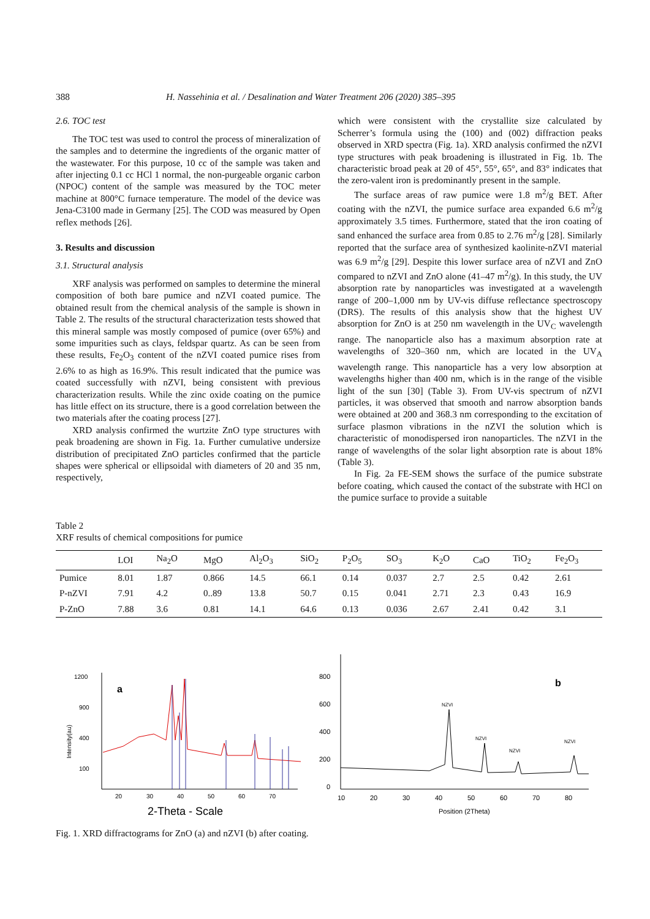388 H. Nassehinia et al. / Desalination and Water Treatment 206 (2020) 385–395
2.6. TOC test
The TOC test was used to control the process of mineralization of the samples and to determine the ingredients of the organic matter of the wastewater. For this purpose, 10 cc of the sample was taken and after injecting 0.1 cc HCl 1 normal, the non-purgeable organic carbon (NPOC) content of the sample was measured by the TOC meter machine at 800°C furnace temperature. The model of the device was Jena-C3100 made in Germany [25]. The COD was measured by Open reflex methods [26].
3. Results and discussion
3.1. Structural analysis
XRF analysis was performed on samples to determine the mineral composition of both bare pumice and nZVI coated pumice. The obtained result from the chemical analysis of the sample is shown in Table 2. The results of the structural characterization tests showed that this mineral sample was mostly composed of pumice (over 65%) and some impurities such as clays, feldspar quartz. As can be seen from these results, Fe<sub>2</sub>O<sub>3</sub> content of the nZVI coated pumice rises from 2.6% to as high as 16.9%. This result indicated that the pumice was coated successfully with nZVI, being consistent with previous characterization results. While the zinc oxide coating on the pumice has little effect on its structure, there is a good correlation between the two materials after the coating process [27].
XRD analysis confirmed the wurtzite ZnO type structures with peak broadening are shown in Fig. 1a. Further cumulative undersize distribution of precipitated ZnO particles confirmed that the particle shapes were spherical or ellipsoidal with diameters of 20 and 35 nm, respectively,
which were consistent with the crystallite size calculated by Scherrer’s formula using the (100) and (002) diffraction peaks observed in XRD spectra (Fig. 1a). XRD analysis confirmed the nZVI type structures with peak broadening is illustrated in Fig. 1b. The characteristic broad peak at 2θ of 45°, 55°, 65°, and 83° indicates that the zero-valent iron is predominantly present in the sample.
The surface areas of raw pumice were 1.8 m<sup>2</sup>/g BET. After coating with the nZVI, the pumice surface area expanded 6.6 m<sup>2</sup>/g approximately 3.5 times. Furthermore, stated that the iron coating of sand enhanced the surface area from 0.85 to 2.76 m<sup>2</sup>/g [28]. Similarly reported that the surface area of synthesized kaolinite-nZVI material was 6.9 m<sup>2</sup>/g [29]. Despite this lower surface area of nZVI and ZnO compared to nZVI and ZnO alone (41–47 m<sup>2</sup>/g). In this study, the UV absorption rate by nanoparticles was investigated at a wavelength range of 200–1,000 nm by UV-vis diffuse reflectance spectroscopy (DRS). The results of this analysis show that the highest UV absorption for ZnO is at 250 nm wavelength in the UV<sub>C</sub> wavelength range. The nanoparticle also has a maximum absorption rate at wavelengths of 320–360 nm, which are located in the UV<sub>A</sub> wavelength range. This nanoparticle has a very low absorption at wavelengths higher than 400 nm, which is in the range of the visible light of the sun [30] (Table 3). From UV-vis spectrum of nZVI particles, it was observed that smooth and narrow absorption bands were obtained at 200 and 368.3 nm corresponding to the excitation of surface plasmon vibrations in the nZVI the solution which is characteristic of monodispersed iron nanoparticles. The nZVI in the range of wavelengths of the solar light absorption rate is about 18% (Table 3).
In Fig. 2a FE-SEM shows the surface of the pumice substrate before coating, which caused the contact of the substrate with HCl on the pumice surface to provide a suitable
Table 2
XRF results of chemical compositions for pumice
| | LOI | Na<sub>2</sub>O | MgO | Al<sub>2</sub>O<sub>3</sub> | SiO<sub>2</sub> | P<sub>2</sub>O<sub>5</sub> | SO<sub>3</sub> | K<sub>2</sub>O | CaO | TiO<sub>2</sub> | Fe<sub>2</sub>O<sub>3</sub> |
| --- | --- | --- | --- | --- | --- | --- | --- | --- | --- | --- | --- |
| Pumice | 8.01 | 1.87 | 0.866 | 14.5 | 66.1 | 0.14 | 0.037 | 2.7 | 2.5 | 0.42 | 2.61 |
| P-nZVI | 7.91 | 4.2 | 0..89 | 13.8 | 50.7 | 0.15 | 0.041 | 2.71 | 2.3 | 0.43 | 16.9 |
| P-ZnO | 7.88 | 3.6 | 0.81 | 14.1 | 64.6 | 0.13 | 0.036 | 2.67 | 2.41 | 0.42 | 3.1 |
1200
900
400
100
a
Intensity(au)
20
30
40
50
60
70
2-Theta - Scale
800
600
400
200
0
b
NZVI
NZVI
NZVI
NZVI
10
20
30
40
50
60
70
80
Position (2Theta)
Fig. 1. XRD diffractograms for ZnO (a) and nZVI (b) after coating.